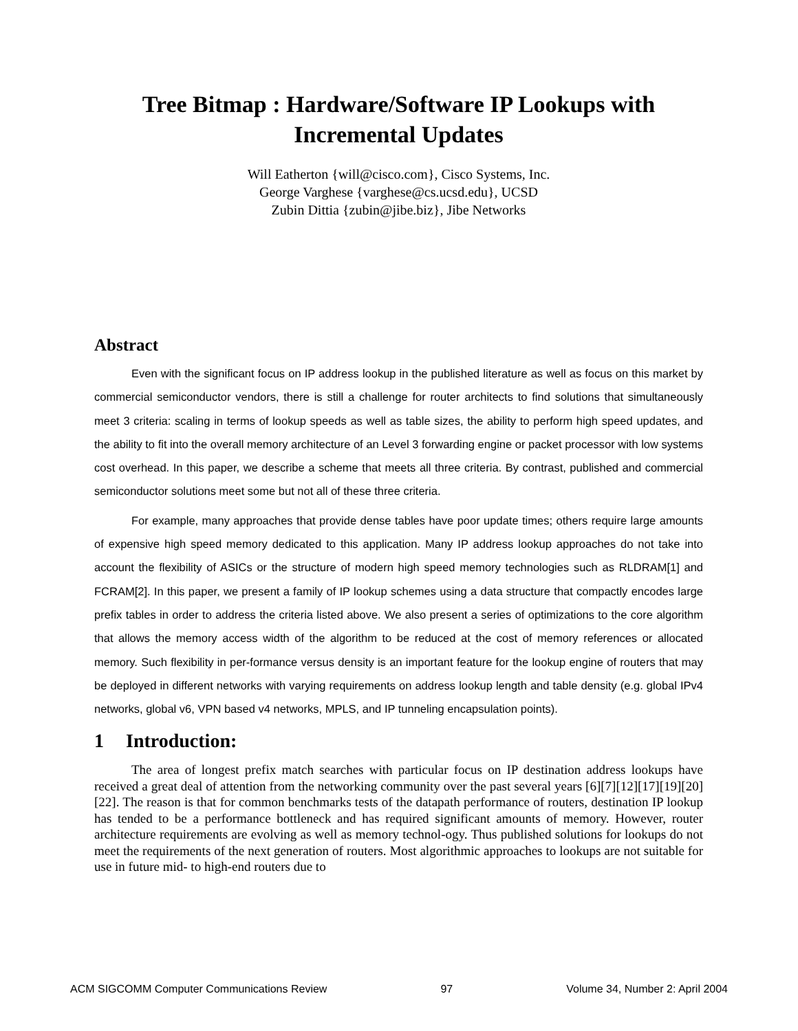Tree Bitmap : Hardware/Software IP Lookups with
Incremental Updates
Will Eatherton {will@cisco.com}, Cisco Systems, Inc.
George Varghese {varghese@cs.ucsd.edu}, UCSD
Zubin Dittia {zubin@jibe.biz}, Jibe Networks
Abstract
Even with the significant focus on IP address lookup in the published literature as well as focus on this market by commercial semiconductor vendors, there is still a challenge for router architects to find solutions that simultaneously meet 3 criteria: scaling in terms of lookup speeds as well as table sizes, the ability to perform high speed updates, and the ability to fit into the overall memory architecture of an Level 3 forwarding engine or packet processor with low systems cost overhead. In this paper, we describe a scheme that meets all three criteria. By contrast, published and commercial semiconductor solutions meet some but not all of these three criteria.
For example, many approaches that provide dense tables have poor update times; others require large amounts of expensive high speed memory dedicated to this application. Many IP address lookup approaches do not take into account the flexibility of ASICs or the structure of modern high speed memory technologies such as RLDRAM[1] and FCRAM[2]. In this paper, we present a family of IP lookup schemes using a data structure that compactly encodes large prefix tables in order to address the criteria listed above. We also present a series of optimizations to the core algorithm that allows the memory access width of the algorithm to be reduced at the cost of memory references or allocated memory. Such flexibility in per-formance versus density is an important feature for the lookup engine of routers that may be deployed in different networks with varying requirements on address lookup length and table density (e.g. global IPv4 networks, global v6, VPN based v4 networks, MPLS, and IP tunneling encapsulation points).
1 Introduction:
The area of longest prefix match searches with particular focus on IP destination address lookups have received a great deal of attention from the networking community over the past several years [6][7][12][17][19][20][22]. The reason is that for common benchmarks tests of the datapath performance of routers, destination IP lookup has tended to be a performance bottleneck and has required significant amounts of memory. However, router architecture requirements are evolving as well as memory technol-ogy. Thus published solutions for lookups do not meet the requirements of the next generation of routers. Most algorithmic approaches to lookups are not suitable for use in future mid- to high-end routers due to
ACM SIGCOMM Computer Communications Review 97 Volume 34, Number 2: April 2004